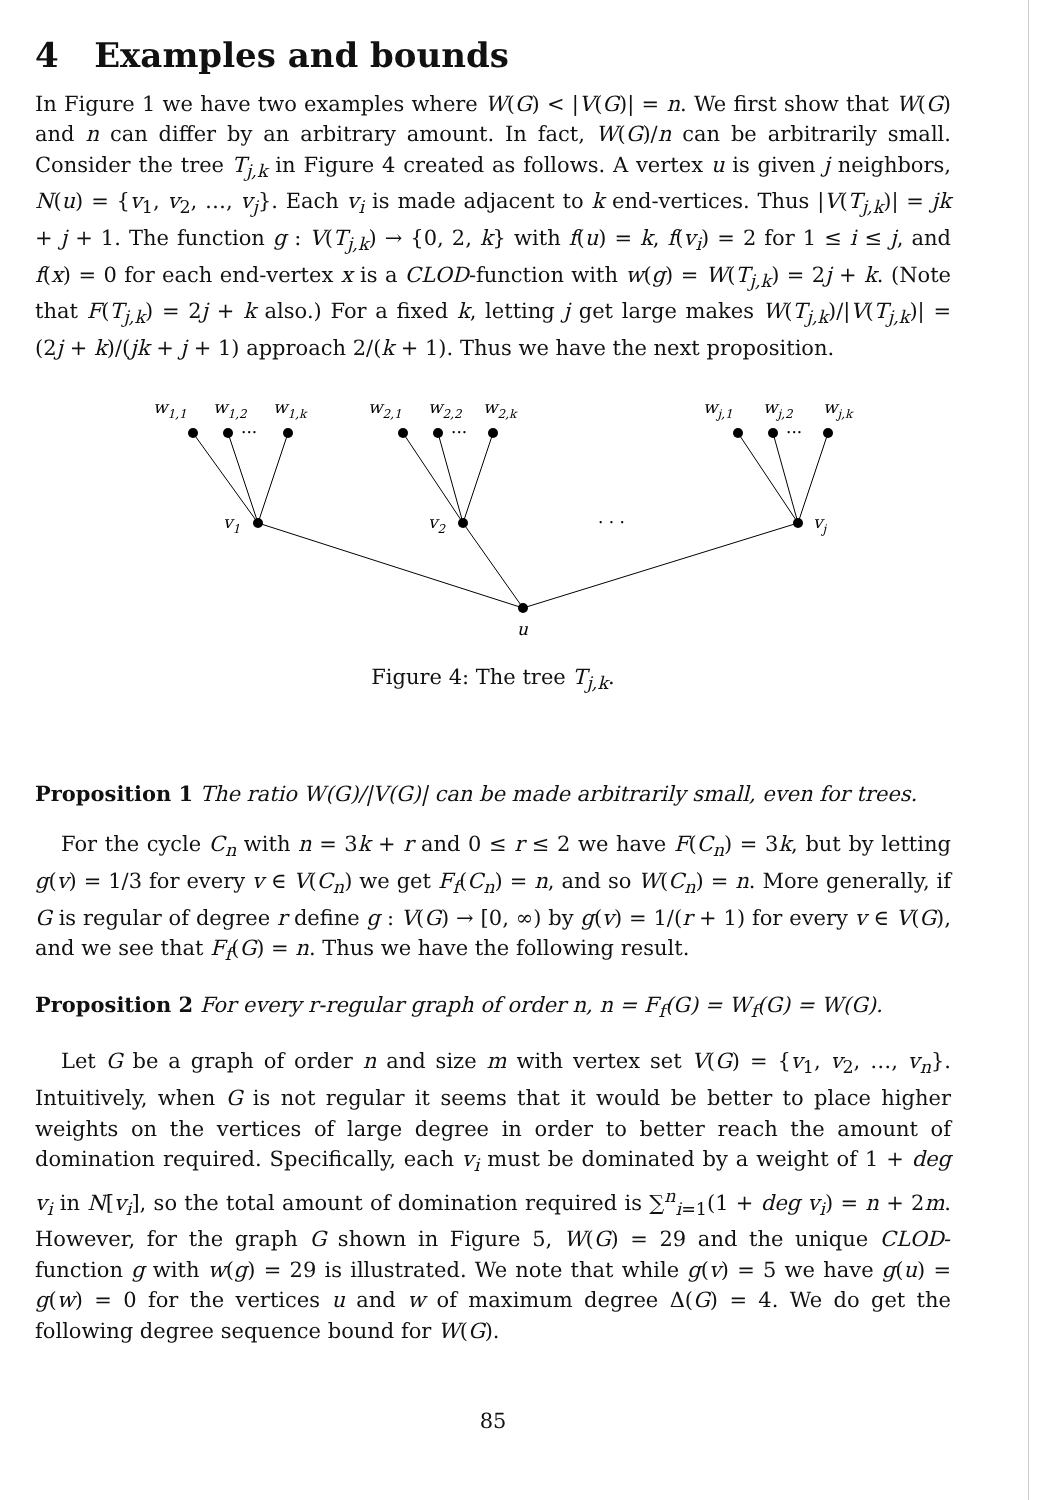4 Examples and bounds
In Figure 1 we have two examples where W(G) < |V(G)| = n. We first show that W(G) and n can differ by an arbitrary amount. In fact, W(G)/n can be arbitrarily small. Consider the tree T<sub>j,k</sub> in Figure 4 created as follows. A vertex u is given j neighbors, N(u) = {v<sub>1</sub>, v<sub>2</sub>, …, v<sub>j</sub>}. Each v<sub>i</sub> is made adjacent to k end-vertices. Thus |V(T<sub>j,k</sub>)| = jk + j + 1. The function g : V(T<sub>j,k</sub>) → {0, 2, k} with f(u) = k, f(v<sub>i</sub>) = 2 for 1 ≤ i ≤ j, and f(x) = 0 for each end-vertex x is a CLOD-function with w(g) = W(T<sub>j,k</sub>) = 2j + k. (Note that F(T<sub>j,k</sub>) = 2j + k also.) For a fixed k, letting j get large makes W(T<sub>j,k</sub>)/|V(T<sub>j,k</sub>)| = (2j + k)/(jk + j + 1) approach 2/(k + 1). Thus we have the next proposition.
w1,1
w1,2
w1,k
w2,1
w2,2
w2,k
wj,1
wj,2
wj,k
···
···
···
v1
v2
· · ·
vj
u
Figure 4: The tree T<sub>j,k</sub>.
Proposition 1 The ratio W(G)/|V(G)| can be made arbitrarily small, even for trees.
For the cycle C<sub>n</sub> with n = 3k + r and 0 ≤ r ≤ 2 we have F(C<sub>n</sub>) = 3k, but by letting g(v) = 1/3 for every v ∈ V(C<sub>n</sub>) we get F<sub>f</sub>(C<sub>n</sub>) = n, and so W(C<sub>n</sub>) = n. More generally, if G is regular of degree r define g : V(G) → [0, ∞) by g(v) = 1/(r + 1) for every v ∈ V(G), and we see that F<sub>f</sub>(G) = n. Thus we have the following result.
Proposition 2 For every r-regular graph of order n, n = F<sub>f</sub>(G) = W<sub>f</sub>(G) = W(G).
Let G be a graph of order n and size m with vertex set V(G) = {v<sub>1</sub>, v<sub>2</sub>, …, v<sub>n</sub>}. Intuitively, when G is not regular it seems that it would be better to place higher weights on the vertices of large degree in order to better reach the amount of domination required. Specifically, each v<sub>i</sub> must be dominated by a weight of 1 + deg v<sub>i</sub> in N[v<sub>i</sub>], so the total amount of domination required is ∑<sup>n</sup><sub>i=1</sub>(1 + deg v<sub>i</sub>) = n + 2m. However, for the graph G shown in Figure 5, W(G) = 29 and the unique CLOD-function g with w(g) = 29 is illustrated. We note that while g(v) = 5 we have g(u) = g(w) = 0 for the vertices u and w of maximum degree Δ(G) = 4. We do get the following degree sequence bound for W(G).
85